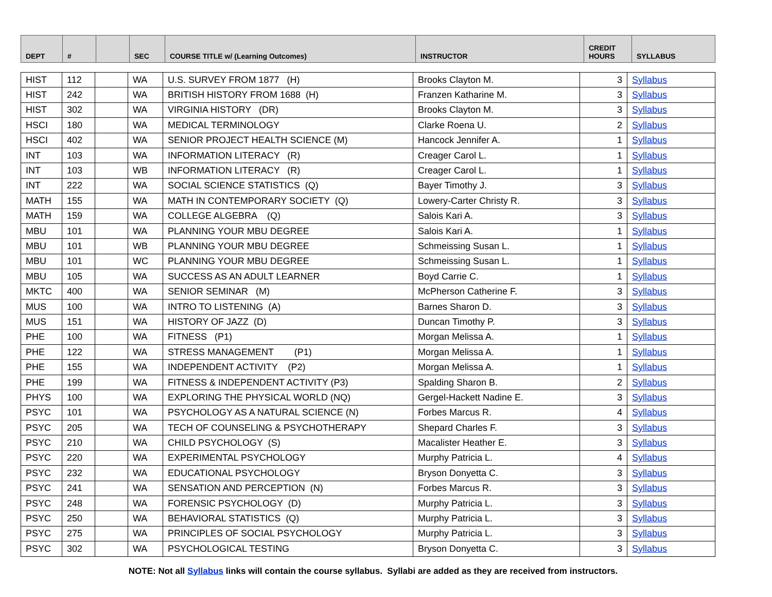| DEPT | # | | SEC | COURSE TITLE w/ (Learning Outcomes) | INSTRUCTOR | CREDIT HOURS | SYLLABUS |
| --- | --- | --- | --- | --- | --- | --- | --- |
| HIST | 112 | | WA | U.S. SURVEY FROM 1877 (H) | Brooks Clayton M. | 3 | Syllabus |
| HIST | 242 | | WA | BRITISH HISTORY FROM 1688 (H) | Franzen Katharine M. | 3 | Syllabus |
| HIST | 302 | | WA | VIRGINIA HISTORY (DR) | Brooks Clayton M. | 3 | Syllabus |
| HSCI | 180 | | WA | MEDICAL TERMINOLOGY | Clarke Roena U. | 2 | Syllabus |
| HSCI | 402 | | WA | SENIOR PROJECT HEALTH SCIENCE (M) | Hancock Jennifer A. | 1 | Syllabus |
| INT | 103 | | WA | INFORMATION LITERACY (R) | Creager Carol L. | 1 | Syllabus |
| INT | 103 | | WB | INFORMATION LITERACY (R) | Creager Carol L. | 1 | Syllabus |
| INT | 222 | | WA | SOCIAL SCIENCE STATISTICS (Q) | Bayer Timothy J. | 3 | Syllabus |
| MATH | 155 | | WA | MATH IN CONTEMPORARY SOCIETY (Q) | Lowery-Carter Christy R. | 3 | Syllabus |
| MATH | 159 | | WA | COLLEGE ALGEBRA (Q) | Salois Kari A. | 3 | Syllabus |
| MBU | 101 | | WA | PLANNING YOUR MBU DEGREE | Salois Kari A. | 1 | Syllabus |
| MBU | 101 | | WB | PLANNING YOUR MBU DEGREE | Schmeissing Susan L. | 1 | Syllabus |
| MBU | 101 | | WC | PLANNING YOUR MBU DEGREE | Schmeissing Susan L. | 1 | Syllabus |
| MBU | 105 | | WA | SUCCESS AS AN ADULT LEARNER | Boyd Carrie C. | 1 | Syllabus |
| MKTC | 400 | | WA | SENIOR SEMINAR (M) | McPherson Catherine F. | 3 | Syllabus |
| MUS | 100 | | WA | INTRO TO LISTENING (A) | Barnes Sharon D. | 3 | Syllabus |
| MUS | 151 | | WA | HISTORY OF JAZZ (D) | Duncan Timothy P. | 3 | Syllabus |
| PHE | 100 | | WA | FITNESS (P1) | Morgan Melissa A. | 1 | Syllabus |
| PHE | 122 | | WA | STRESS MANAGEMENT (P1) | Morgan Melissa A. | 1 | Syllabus |
| PHE | 155 | | WA | INDEPENDENT ACTIVITY (P2) | Morgan Melissa A. | 1 | Syllabus |
| PHE | 199 | | WA | FITNESS & INDEPENDENT ACTIVITY (P3) | Spalding Sharon B. | 2 | Syllabus |
| PHYS | 100 | | WA | EXPLORING THE PHYSICAL WORLD (NQ) | Gergel-Hackett Nadine E. | 3 | Syllabus |
| PSYC | 101 | | WA | PSYCHOLOGY AS A NATURAL SCIENCE (N) | Forbes Marcus R. | 4 | Syllabus |
| PSYC | 205 | | WA | TECH OF COUNSELING & PSYCHOTHERAPY | Shepard Charles F. | 3 | Syllabus |
| PSYC | 210 | | WA | CHILD PSYCHOLOGY (S) | Macalister Heather E. | 3 | Syllabus |
| PSYC | 220 | | WA | EXPERIMENTAL PSYCHOLOGY | Murphy Patricia L. | 4 | Syllabus |
| PSYC | 232 | | WA | EDUCATIONAL PSYCHOLOGY | Bryson Donyetta C. | 3 | Syllabus |
| PSYC | 241 | | WA | SENSATION AND PERCEPTION (N) | Forbes Marcus R. | 3 | Syllabus |
| PSYC | 248 | | WA | FORENSIC PSYCHOLOGY (D) | Murphy Patricia L. | 3 | Syllabus |
| PSYC | 250 | | WA | BEHAVIORAL STATISTICS (Q) | Murphy Patricia L. | 3 | Syllabus |
| PSYC | 275 | | WA | PRINCIPLES OF SOCIAL PSYCHOLOGY | Murphy Patricia L. | 3 | Syllabus |
| PSYC | 302 | | WA | PSYCHOLOGICAL TESTING | Bryson Donyetta C. | 3 | Syllabus |
NOTE: Not all Syllabus links will contain the course syllabus. Syllabi are added as they are received from instructors.